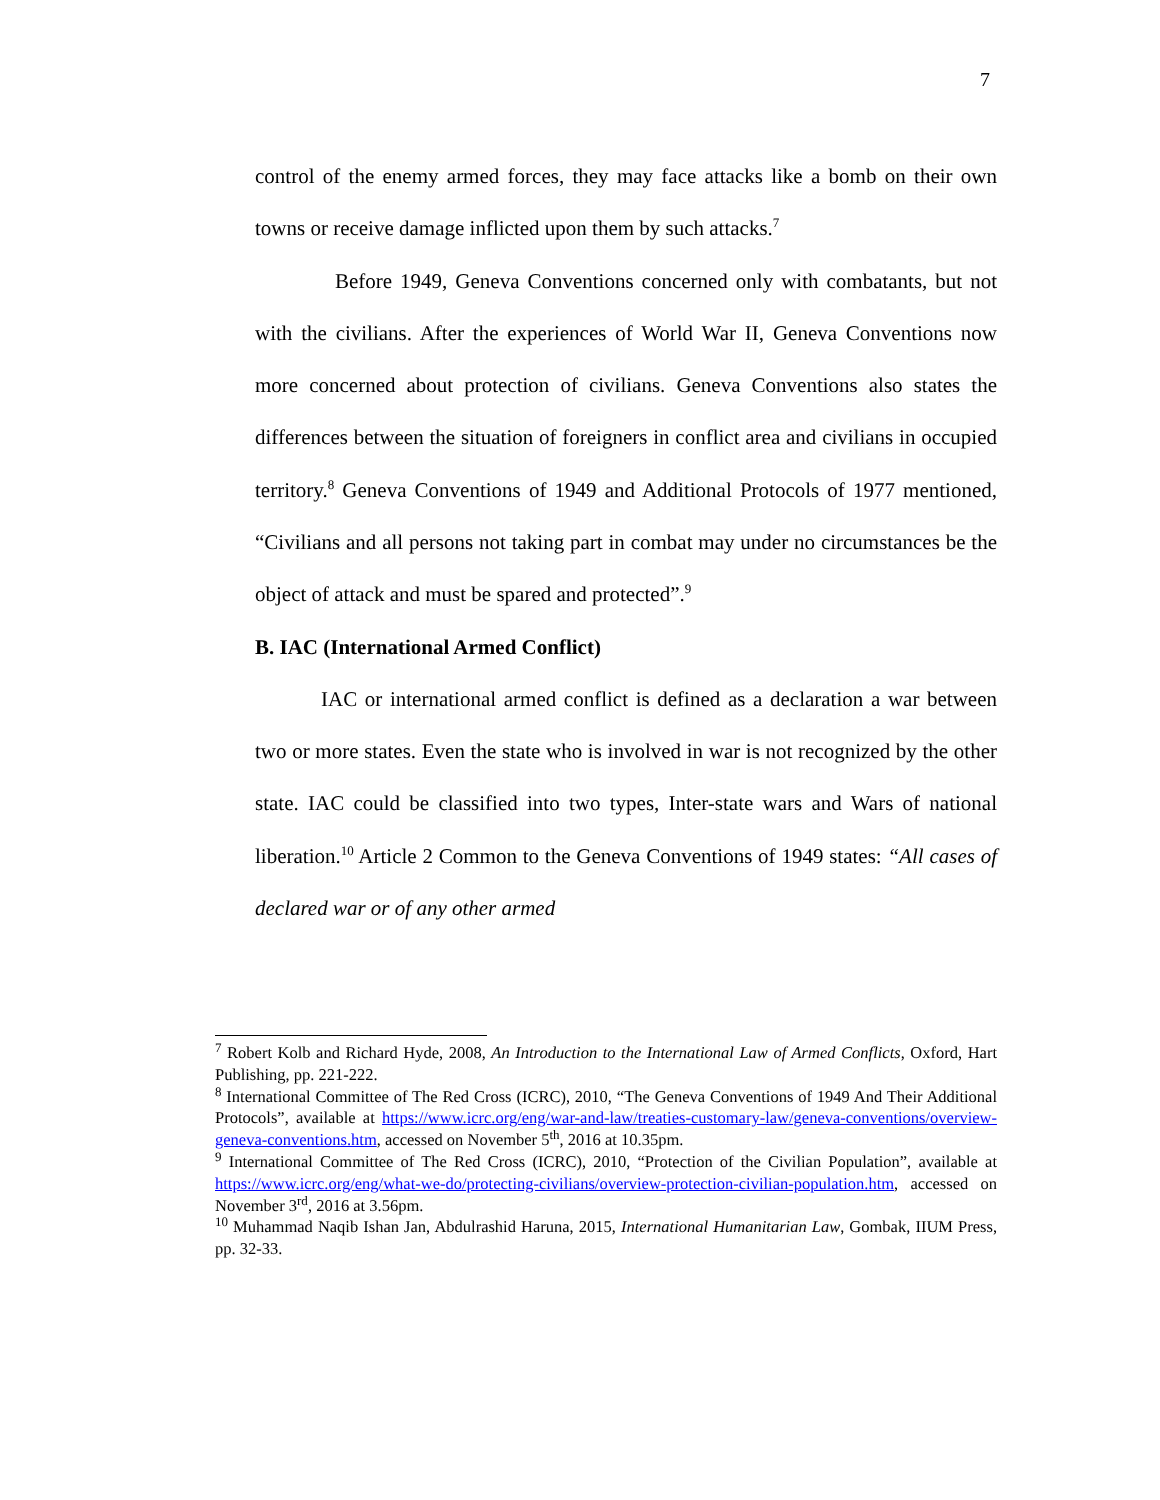7
control of the enemy armed forces, they may face attacks like a bomb on their own towns or receive damage inflicted upon them by such attacks.<sup>7</sup>
Before 1949, Geneva Conventions concerned only with combatants, but not with the civilians. After the experiences of World War II, Geneva Conventions now more concerned about protection of civilians. Geneva Conventions also states the differences between the situation of foreigners in conflict area and civilians in occupied territory.<sup>8</sup> Geneva Conventions of 1949 and Additional Protocols of 1977 mentioned, “Civilians and all persons not taking part in combat may under no circumstances be the object of attack and must be spared and protected”.<sup>9</sup>
B. IAC (International Armed Conflict)
IAC or international armed conflict is defined as a declaration a war between two or more states. Even the state who is involved in war is not recognized by the other state. IAC could be classified into two types, Inter-state wars and Wars of national liberation.<sup>10</sup> Article 2 Common to the Geneva Conventions of 1949 states: “All cases of declared war or of any other armed
<sup>7</sup> Robert Kolb and Richard Hyde, 2008, An Introduction to the International Law of Armed Conflicts, Oxford, Hart Publishing, pp. 221-222.
<sup>8</sup> International Committee of The Red Cross (ICRC), 2010, “The Geneva Conventions of 1949 And Their Additional Protocols”, available at https://www.icrc.org/eng/war-and-law/treaties-customary-law/geneva-conventions/overview-geneva-conventions.htm, accessed on November 5<sup>th</sup>, 2016 at 10.35pm.
<sup>9</sup> International Committee of The Red Cross (ICRC), 2010, “Protection of the Civilian Population”, available at https://www.icrc.org/eng/what-we-do/protecting-civilians/overview-protection-civilian-population.htm, accessed on November 3<sup>rd</sup>, 2016 at 3.56pm.
<sup>10</sup> Muhammad Naqib Ishan Jan, Abdulrashid Haruna, 2015, International Humanitarian Law, Gombak, IIUM Press, pp. 32-33.